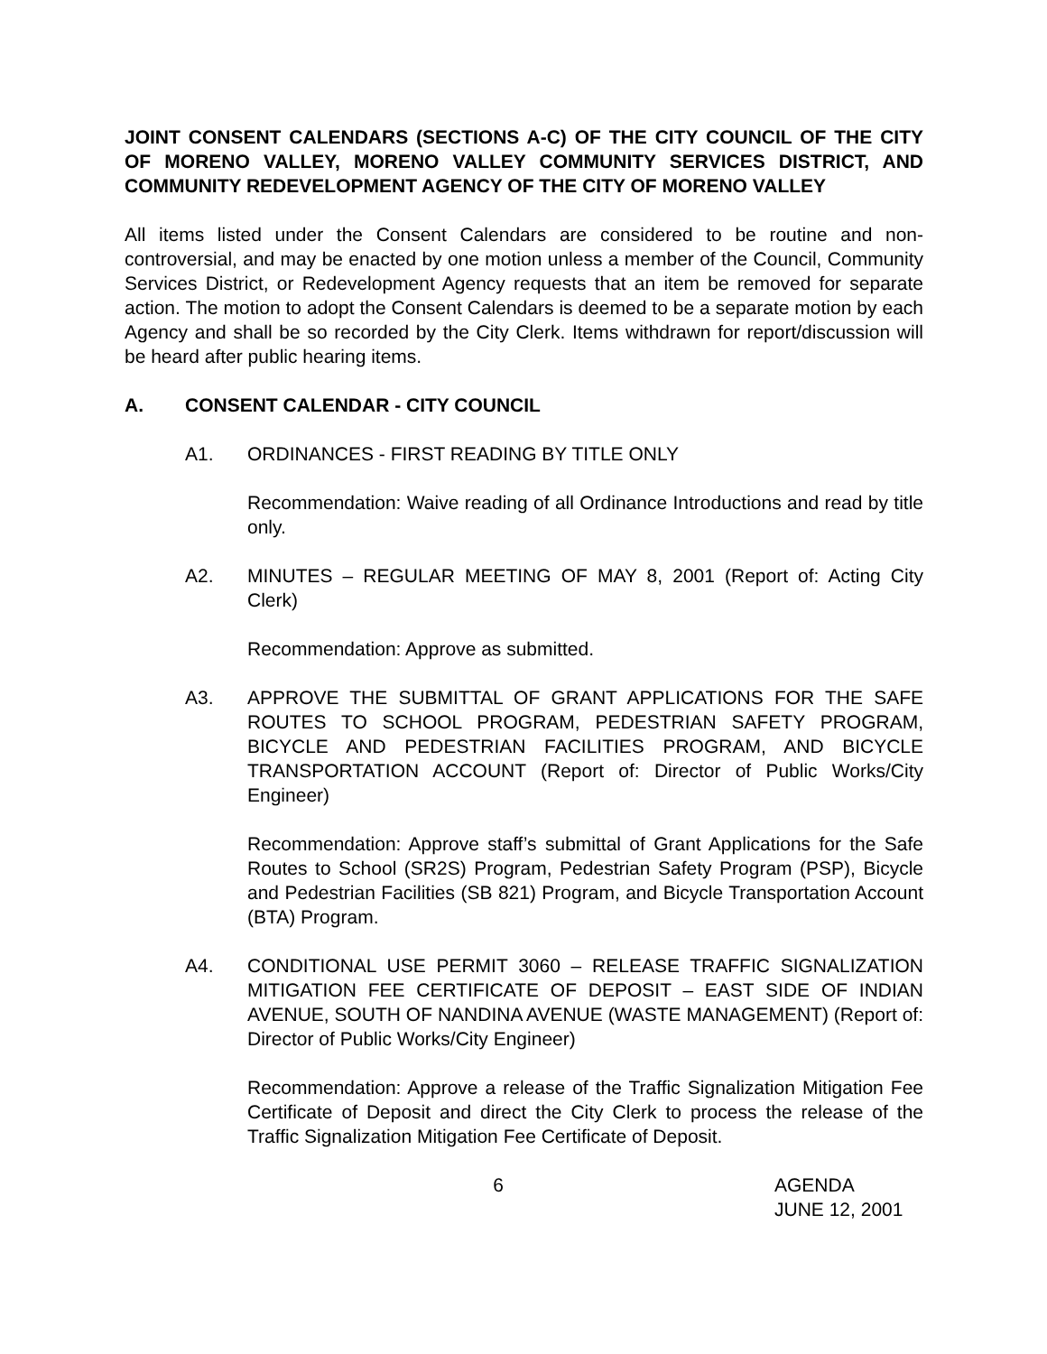JOINT CONSENT CALENDARS (SECTIONS A-C) OF THE CITY COUNCIL OF THE CITY OF MORENO VALLEY, MORENO VALLEY COMMUNITY SERVICES DISTRICT, AND COMMUNITY REDEVELOPMENT AGENCY OF THE CITY OF MORENO VALLEY
All items listed under the Consent Calendars are considered to be routine and non-controversial, and may be enacted by one motion unless a member of the Council, Community Services District, or Redevelopment Agency requests that an item be removed for separate action. The motion to adopt the Consent Calendars is deemed to be a separate motion by each Agency and shall be so recorded by the City Clerk. Items withdrawn for report/discussion will be heard after public hearing items.
A. CONSENT CALENDAR - CITY COUNCIL
A1. ORDINANCES - FIRST READING BY TITLE ONLY
Recommendation: Waive reading of all Ordinance Introductions and read by title only.
A2. MINUTES – REGULAR MEETING OF MAY 8, 2001 (Report of: Acting City Clerk)
Recommendation: Approve as submitted.
A3. APPROVE THE SUBMITTAL OF GRANT APPLICATIONS FOR THE SAFE ROUTES TO SCHOOL PROGRAM, PEDESTRIAN SAFETY PROGRAM, BICYCLE AND PEDESTRIAN FACILITIES PROGRAM, AND BICYCLE TRANSPORTATION ACCOUNT (Report of: Director of Public Works/City Engineer)
Recommendation: Approve staff’s submittal of Grant Applications for the Safe Routes to School (SR2S) Program, Pedestrian Safety Program (PSP), Bicycle and Pedestrian Facilities (SB 821) Program, and Bicycle Transportation Account (BTA) Program.
A4. CONDITIONAL USE PERMIT 3060 – RELEASE TRAFFIC SIGNALIZATION MITIGATION FEE CERTIFICATE OF DEPOSIT – EAST SIDE OF INDIAN AVENUE, SOUTH OF NANDINA AVENUE (WASTE MANAGEMENT) (Report of: Director of Public Works/City Engineer)
Recommendation: Approve a release of the Traffic Signalization Mitigation Fee Certificate of Deposit and direct the City Clerk to process the release of the Traffic Signalization Mitigation Fee Certificate of Deposit.
6 AGENDA
JUNE 12, 2001